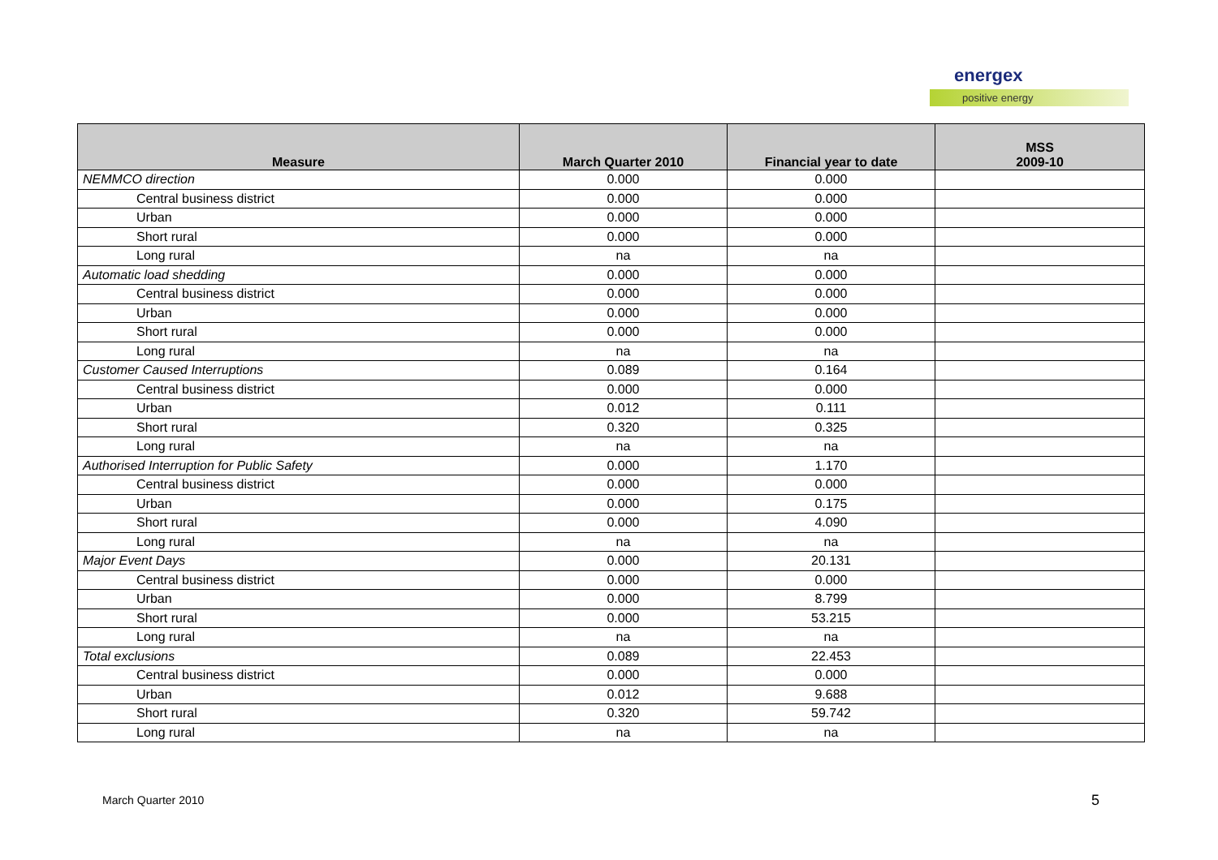energex
positive energy
| Measure | March Quarter 2010 | Financial year to date | MSS 2009-10 |
| --- | --- | --- | --- |
| NEMMCO direction | 0.000 | 0.000 | |
| Central business district | 0.000 | 0.000 | |
| Urban | 0.000 | 0.000 | |
| Short rural | 0.000 | 0.000 | |
| Long rural | na | na | |
| Automatic load shedding | 0.000 | 0.000 | |
| Central business district | 0.000 | 0.000 | |
| Urban | 0.000 | 0.000 | |
| Short rural | 0.000 | 0.000 | |
| Long rural | na | na | |
| Customer Caused Interruptions | 0.089 | 0.164 | |
| Central business district | 0.000 | 0.000 | |
| Urban | 0.012 | 0.111 | |
| Short rural | 0.320 | 0.325 | |
| Long rural | na | na | |
| Authorised Interruption for Public Safety | 0.000 | 1.170 | |
| Central business district | 0.000 | 0.000 | |
| Urban | 0.000 | 0.175 | |
| Short rural | 0.000 | 4.090 | |
| Long rural | na | na | |
| Major Event Days | 0.000 | 20.131 | |
| Central business district | 0.000 | 0.000 | |
| Urban | 0.000 | 8.799 | |
| Short rural | 0.000 | 53.215 | |
| Long rural | na | na | |
| Total exclusions | 0.089 | 22.453 | |
| Central business district | 0.000 | 0.000 | |
| Urban | 0.012 | 9.688 | |
| Short rural | 0.320 | 59.742 | |
| Long rural | na | na | |
March Quarter 2010 5